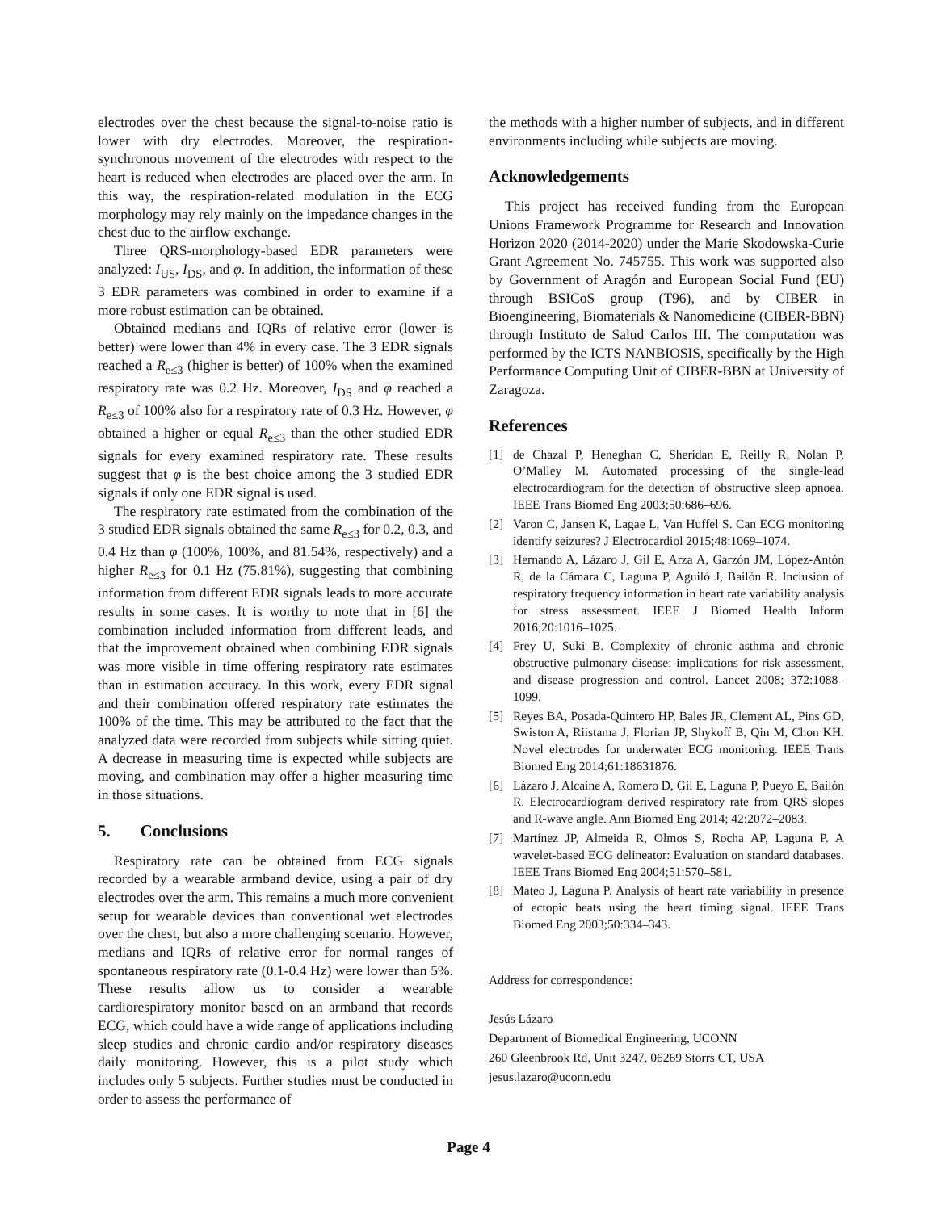electrodes over the chest because the signal-to-noise ratio is lower with dry electrodes. Moreover, the respiration-synchronous movement of the electrodes with respect to the heart is reduced when electrodes are placed over the arm. In this way, the respiration-related modulation in the ECG morphology may rely mainly on the impedance changes in the chest due to the airflow exchange.
Three QRS-morphology-based EDR parameters were analyzed: I<sub>US</sub>, I<sub>DS</sub>, and φ. In addition, the information of these 3 EDR parameters was combined in order to examine if a more robust estimation can be obtained.
Obtained medians and IQRs of relative error (lower is better) were lower than 4% in every case. The 3 EDR signals reached a R<sub>e≤3</sub> (higher is better) of 100% when the examined respiratory rate was 0.2 Hz. Moreover, I<sub>DS</sub> and φ reached a R<sub>e≤3</sub> of 100% also for a respiratory rate of 0.3 Hz. However, φ obtained a higher or equal R<sub>e≤3</sub> than the other studied EDR signals for every examined respiratory rate. These results suggest that φ is the best choice among the 3 studied EDR signals if only one EDR signal is used.
The respiratory rate estimated from the combination of the 3 studied EDR signals obtained the same R<sub>e≤3</sub> for 0.2, 0.3, and 0.4 Hz than φ (100%, 100%, and 81.54%, respectively) and a higher R<sub>e≤3</sub> for 0.1 Hz (75.81%), suggesting that combining information from different EDR signals leads to more accurate results in some cases. It is worthy to note that in [6] the combination included information from different leads, and that the improvement obtained when combining EDR signals was more visible in time offering respiratory rate estimates than in estimation accuracy. In this work, every EDR signal and their combination offered respiratory rate estimates the 100% of the time. This may be attributed to the fact that the analyzed data were recorded from subjects while sitting quiet. A decrease in measuring time is expected while subjects are moving, and combination may offer a higher measuring time in those situations.
5. Conclusions
Respiratory rate can be obtained from ECG signals recorded by a wearable armband device, using a pair of dry electrodes over the arm. This remains a much more convenient setup for wearable devices than conventional wet electrodes over the chest, but also a more challenging scenario. However, medians and IQRs of relative error for normal ranges of spontaneous respiratory rate (0.1-0.4 Hz) were lower than 5%. These results allow us to consider a wearable cardiorespiratory monitor based on an armband that records ECG, which could have a wide range of applications including sleep studies and chronic cardio and/or respiratory diseases daily monitoring. However, this is a pilot study which includes only 5 subjects. Further studies must be conducted in order to assess the performance of
the methods with a higher number of subjects, and in different environments including while subjects are moving.
Acknowledgements
This project has received funding from the European Unions Framework Programme for Research and Innovation Horizon 2020 (2014-2020) under the Marie Skodowska-Curie Grant Agreement No. 745755. This work was supported also by Government of Aragón and European Social Fund (EU) through BSICoS group (T96), and by CIBER in Bioengineering, Biomaterials & Nanomedicine (CIBER-BBN) through Instituto de Salud Carlos III. The computation was performed by the ICTS NANBIOSIS, specifically by the High Performance Computing Unit of CIBER-BBN at University of Zaragoza.
References
[1] de Chazal P, Heneghan C, Sheridan E, Reilly R, Nolan P, O’Malley M. Automated processing of the single-lead electrocardiogram for the detection of obstructive sleep apnoea. IEEE Trans Biomed Eng 2003;50:686–696.
[2] Varon C, Jansen K, Lagae L, Van Huffel S. Can ECG monitoring identify seizures? J Electrocardiol 2015;48:1069–1074.
[3] Hernando A, Lázaro J, Gil E, Arza A, Garzón JM, López-Antón R, de la Cámara C, Laguna P, Aguiló J, Bailón R. Inclusion of respiratory frequency information in heart rate variability analysis for stress assessment. IEEE J Biomed Health Inform 2016;20:1016–1025.
[4] Frey U, Suki B. Complexity of chronic asthma and chronic obstructive pulmonary disease: implications for risk assessment, and disease progression and control. Lancet 2008; 372:1088–1099.
[5] Reyes BA, Posada-Quintero HP, Bales JR, Clement AL, Pins GD, Swiston A, Riistama J, Florian JP, Shykoff B, Qin M, Chon KH. Novel electrodes for underwater ECG monitoring. IEEE Trans Biomed Eng 2014;61:18631876.
[6] Lázaro J, Alcaine A, Romero D, Gil E, Laguna P, Pueyo E, Bailón R. Electrocardiogram derived respiratory rate from QRS slopes and R-wave angle. Ann Biomed Eng 2014; 42:2072–2083.
[7] Martínez JP, Almeida R, Olmos S, Rocha AP, Laguna P. A wavelet-based ECG delineator: Evaluation on standard databases. IEEE Trans Biomed Eng 2004;51:570–581.
[8] Mateo J, Laguna P. Analysis of heart rate variability in presence of ectopic beats using the heart timing signal. IEEE Trans Biomed Eng 2003;50:334–343.
Address for correspondence:
Jesús Lázaro
Department of Biomedical Engineering, UCONN
260 Gleenbrook Rd, Unit 3247, 06269 Storrs CT, USA
jesus.lazaro@uconn.edu
Page 4